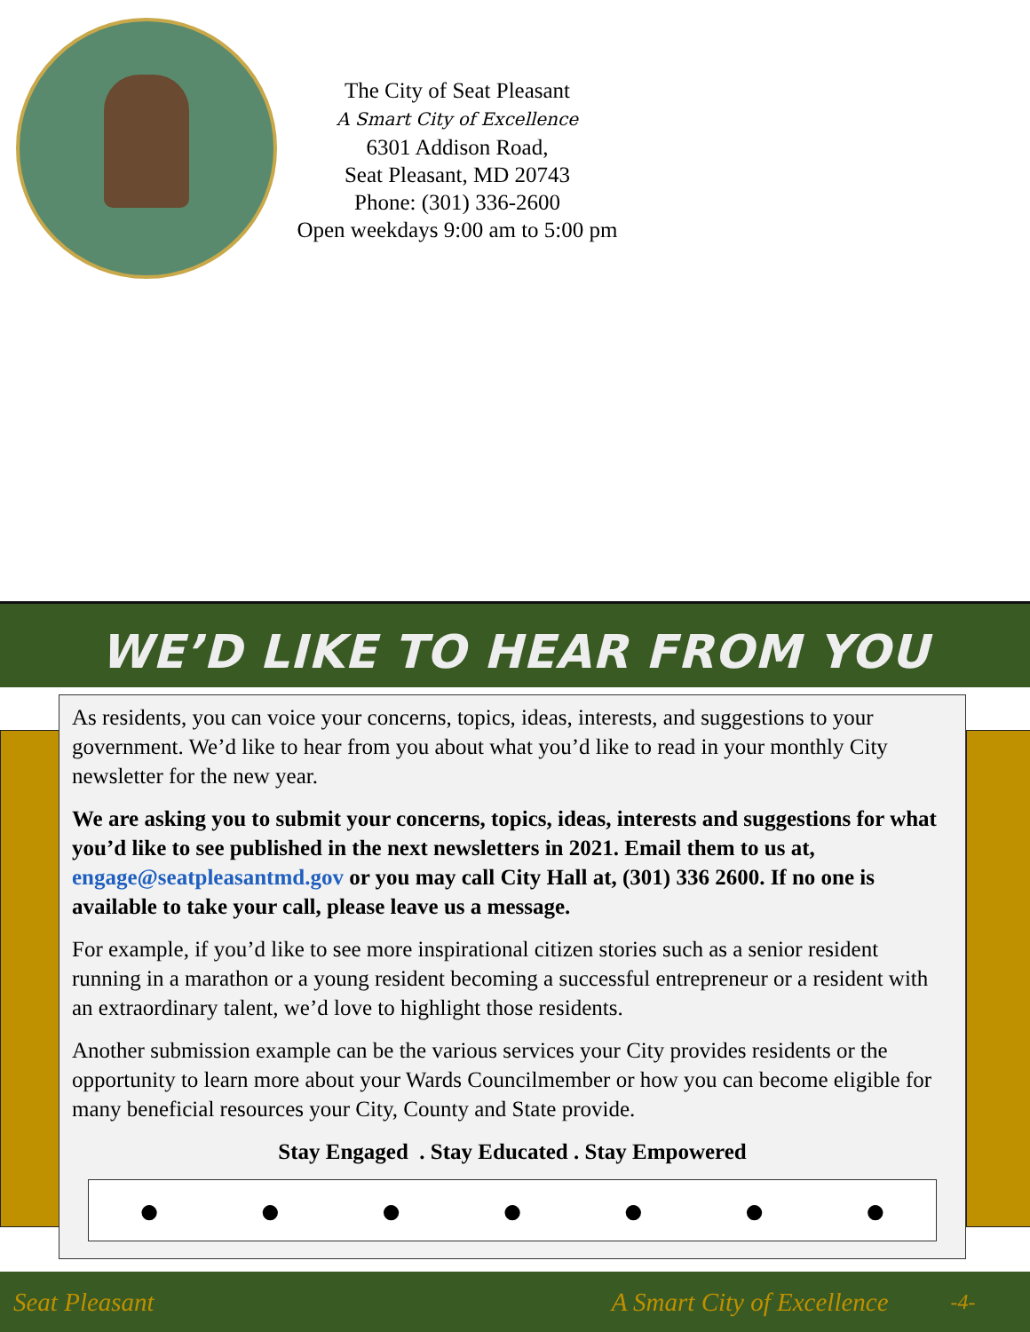The City of Seat Pleasant
A Smart City of Excellence
6301 Addison Road,
Seat Pleasant, MD 20743
Phone: (301) 336-2600
Open weekdays 9:00 am to 5:00 pm
WE’D LIKE TO HEAR FROM YOU
As residents, you can voice your concerns, topics, ideas, interests, and suggestions to your government. We’d like to hear from you about what you’d like to read in your monthly City newsletter for the new year.
We are asking you to submit your concerns, topics, ideas, interests and suggestions for what you’d like to see published in the next newsletters in 2021. Email them to us at, engage@seatpleasantmd.gov or you may call City Hall at, (301) 336 2600. If no one is available to take your call, please leave us a message.
For example, if you’d like to see more inspirational citizen stories such as a senior resident running in a marathon or a young resident becoming a successful entrepreneur or a resident with an extraordinary talent, we’d love to highlight those residents.
Another submission example can be the various services your City provides residents or the opportunity to learn more about your Wards Councilmember or how you can become eligible for many beneficial resources your City, County and State provide.
Stay Engaged . Stay Educated . Stay Empowered
● ● ● ● ● ● ●
Seat Pleasant A Smart City of Excellence -4-